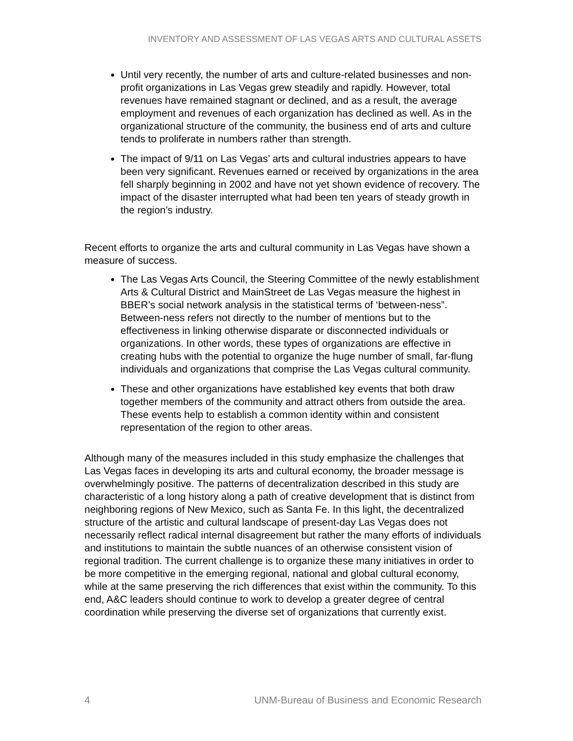INVENTORY AND ASSESSMENT OF LAS VEGAS ARTS AND CULTURAL ASSETS
Until very recently, the number of arts and culture-related businesses and non-profit organizations in Las Vegas grew steadily and rapidly. However, total revenues have remained stagnant or declined, and as a result, the average employment and revenues of each organization has declined as well. As in the organizational structure of the community, the business end of arts and culture tends to proliferate in numbers rather than strength.
The impact of 9/11 on Las Vegas’ arts and cultural industries appears to have been very significant. Revenues earned or received by organizations in the area fell sharply beginning in 2002 and have not yet shown evidence of recovery. The impact of the disaster interrupted what had been ten years of steady growth in the region’s industry.
Recent efforts to organize the arts and cultural community in Las Vegas have shown a measure of success.
The Las Vegas Arts Council, the Steering Committee of the newly establishment Arts & Cultural District and MainStreet de Las Vegas measure the highest in BBER’s social network analysis in the statistical terms of ‘between-ness”. Between-ness refers not directly to the number of mentions but to the effectiveness in linking otherwise disparate or disconnected individuals or organizations. In other words, these types of organizations are effective in creating hubs with the potential to organize the huge number of small, far-flung individuals and organizations that comprise the Las Vegas cultural community.
These and other organizations have established key events that both draw together members of the community and attract others from outside the area. These events help to establish a common identity within and consistent representation of the region to other areas.
Although many of the measures included in this study emphasize the challenges that Las Vegas faces in developing its arts and cultural economy, the broader message is overwhelmingly positive. The patterns of decentralization described in this study are characteristic of a long history along a path of creative development that is distinct from neighboring regions of New Mexico, such as Santa Fe. In this light, the decentralized structure of the artistic and cultural landscape of present-day Las Vegas does not necessarily reflect radical internal disagreement but rather the many efforts of individuals and institutions to maintain the subtle nuances of an otherwise consistent vision of regional tradition. The current challenge is to organize these many initiatives in order to be more competitive in the emerging regional, national and global cultural economy, while at the same preserving the rich differences that exist within the community. To this end, A&C leaders should continue to work to develop a greater degree of central coordination while preserving the diverse set of organizations that currently exist.
4 UNM-Bureau of Business and Economic Research